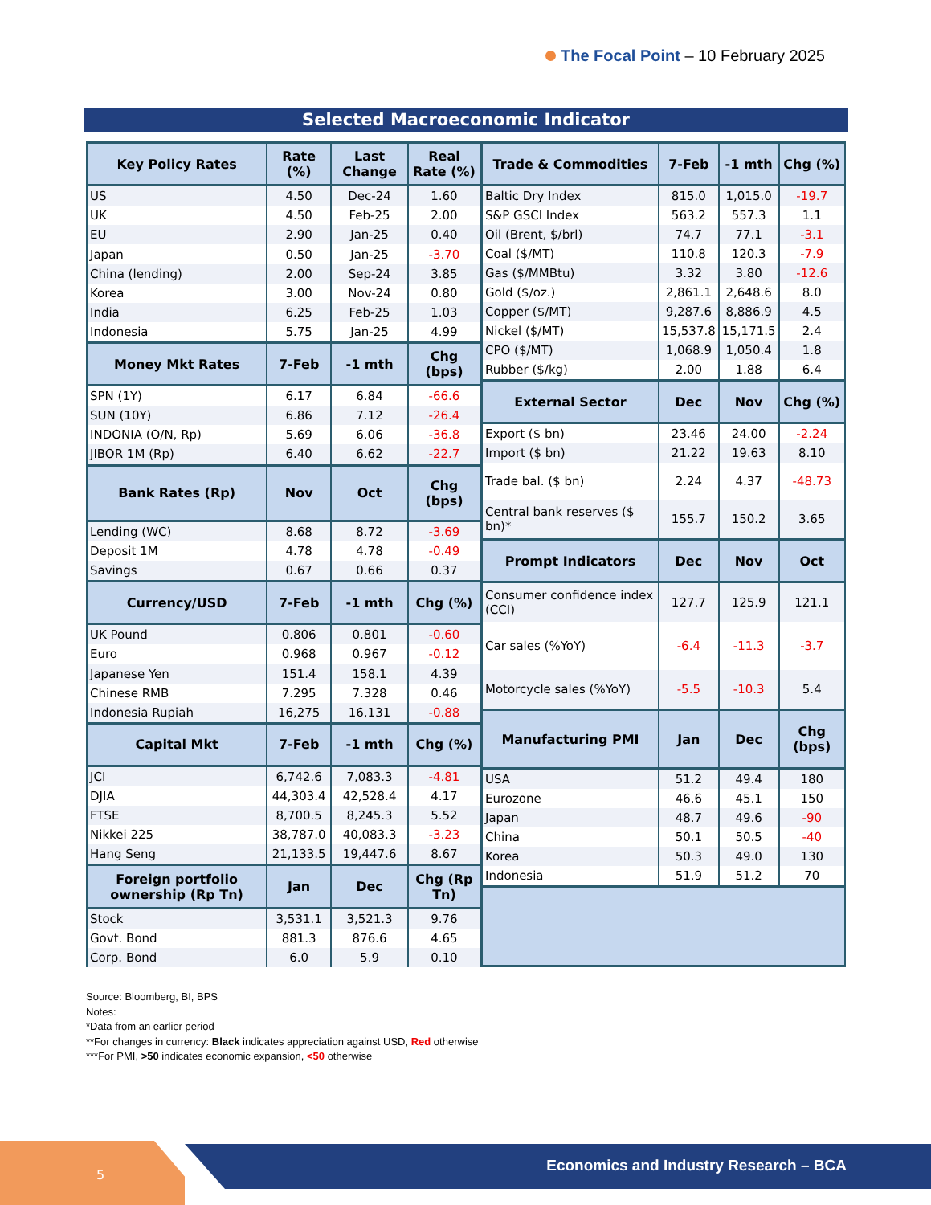The Focal Point – 10 February 2025
Selected Macroeconomic Indicator
| Key Policy Rates | Rate (%) | Last Change | Real Rate (%) |
| --- | --- | --- | --- |
| US | 4.50 | Dec-24 | 1.60 |
| UK | 4.50 | Feb-25 | 2.00 |
| EU | 2.90 | Jan-25 | 0.40 |
| Japan | 0.50 | Jan-25 | -3.70 |
| China (lending) | 2.00 | Sep-24 | 3.85 |
| Korea | 3.00 | Nov-24 | 0.80 |
| India | 6.25 | Feb-25 | 1.03 |
| Indonesia | 5.75 | Jan-25 | 4.99 |
| Money Mkt Rates | 7-Feb | -1 mth | Chg (bps) |
| SPN (1Y) | 6.17 | 6.84 | -66.6 |
| SUN (10Y) | 6.86 | 7.12 | -26.4 |
| INDONIA (O/N, Rp) | 5.69 | 6.06 | -36.8 |
| JIBOR 1M (Rp) | 6.40 | 6.62 | -22.7 |
| Bank Rates (Rp) | Nov | Oct | Chg (bps) |
| Lending (WC) | 8.68 | 8.72 | -3.69 |
| Deposit 1M | 4.78 | 4.78 | -0.49 |
| Savings | 0.67 | 0.66 | 0.37 |
| Currency/USD | 7-Feb | -1 mth | Chg (%) |
| UK Pound | 0.806 | 0.801 | -0.60 |
| Euro | 0.968 | 0.967 | -0.12 |
| Japanese Yen | 151.4 | 158.1 | 4.39 |
| Chinese RMB | 7.295 | 7.328 | 0.46 |
| Indonesia Rupiah | 16,275 | 16,131 | -0.88 |
| Capital Mkt | 7-Feb | -1 mth | Chg (%) |
| JCI | 6,742.6 | 7,083.3 | -4.81 |
| DJIA | 44,303.4 | 42,528.4 | 4.17 |
| FTSE | 8,700.5 | 8,245.3 | 5.52 |
| Nikkei 225 | 38,787.0 | 40,083.3 | -3.23 |
| Hang Seng | 21,133.5 | 19,447.6 | 8.67 |
| Foreign portfolio ownership (Rp Tn) | Jan | Dec | Chg (Rp Tn) |
| Stock | 3,531.1 | 3,521.3 | 9.76 |
| Govt. Bond | 881.3 | 876.6 | 4.65 |
| Corp. Bond | 6.0 | 5.9 | 0.10 |
| Trade & Commodities | 7-Feb | -1 mth | Chg (%) |
| --- | --- | --- | --- |
| Baltic Dry Index | 815.0 | 1,015.0 | -19.7 |
| S&P GSCI Index | 563.2 | 557.3 | 1.1 |
| Oil (Brent, $/brl) | 74.7 | 77.1 | -3.1 |
| Coal ($/MT) | 110.8 | 120.3 | -7.9 |
| Gas ($/MMBtu) | 3.32 | 3.80 | -12.6 |
| Gold ($/oz.) | 2,861.1 | 2,648.6 | 8.0 |
| Copper ($/MT) | 9,287.6 | 8,886.9 | 4.5 |
| Nickel ($/MT) | 15,537.8 | 15,171.5 | 2.4 |
| CPO ($/MT) | 1,068.9 | 1,050.4 | 1.8 |
| Rubber ($/kg) | 2.00 | 1.88 | 6.4 |
| External Sector | Dec | Nov | Chg (%) |
| Export ($ bn) | 23.46 | 24.00 | -2.24 |
| Import ($ bn) | 21.22 | 19.63 | 8.10 |
| Trade bal. ($ bn) | 2.24 | 4.37 | -48.73 |
| Central bank reserves ($ bn)* | 155.7 | 150.2 | 3.65 |
| Prompt Indicators | Dec | Nov | Oct |
| Consumer confidence index (CCI) | 127.7 | 125.9 | 121.1 |
| Car sales (%YoY) | -6.4 | -11.3 | -3.7 |
| Motorcycle sales (%YoY) | -5.5 | -10.3 | 5.4 |
| Manufacturing PMI | Jan | Dec | Chg (bps) |
| USA | 51.2 | 49.4 | 180 |
| Eurozone | 46.6 | 45.1 | 150 |
| Japan | 48.7 | 49.6 | -90 |
| China | 50.1 | 50.5 | -40 |
| Korea | 50.3 | 49.0 | 130 |
| Indonesia | 51.9 | 51.2 | 70 |
Source: Bloomberg, BI, BPS
Notes:
*Data from an earlier period
**For changes in currency: Black indicates appreciation against USD, Red otherwise
***For PMI, >50 indicates economic expansion, <50 otherwise
5
Economics and Industry Research – BCA